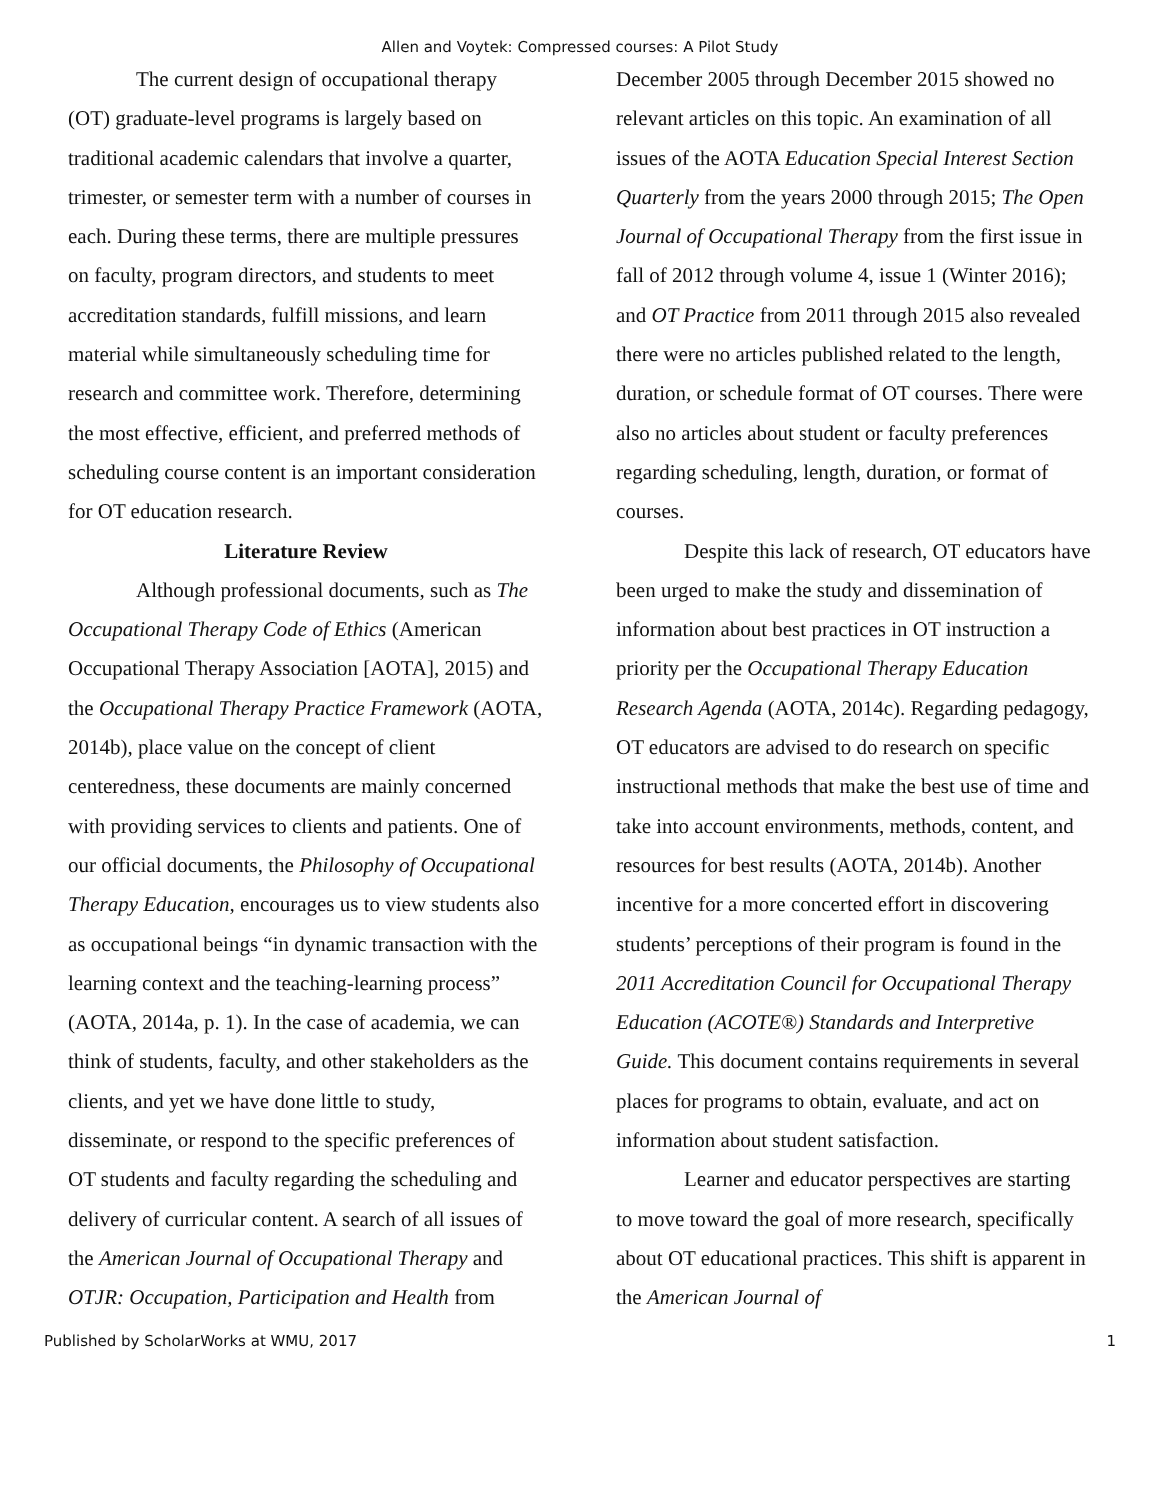Allen and Voytek: Compressed courses: A Pilot Study
The current design of occupational therapy (OT) graduate-level programs is largely based on traditional academic calendars that involve a quarter, trimester, or semester term with a number of courses in each. During these terms, there are multiple pressures on faculty, program directors, and students to meet accreditation standards, fulfill missions, and learn material while simultaneously scheduling time for research and committee work. Therefore, determining the most effective, efficient, and preferred methods of scheduling course content is an important consideration for OT education research.
Literature Review
Although professional documents, such as The Occupational Therapy Code of Ethics (American Occupational Therapy Association [AOTA], 2015) and the Occupational Therapy Practice Framework (AOTA, 2014b), place value on the concept of client centeredness, these documents are mainly concerned with providing services to clients and patients. One of our official documents, the Philosophy of Occupational Therapy Education, encourages us to view students also as occupational beings “in dynamic transaction with the learning context and the teaching-learning process” (AOTA, 2014a, p. 1). In the case of academia, we can think of students, faculty, and other stakeholders as the clients, and yet we have done little to study, disseminate, or respond to the specific preferences of OT students and faculty regarding the scheduling and delivery of curricular content. A search of all issues of the American Journal of Occupational Therapy and OTJR: Occupation, Participation and Health from
December 2005 through December 2015 showed no relevant articles on this topic. An examination of all issues of the AOTA Education Special Interest Section Quarterly from the years 2000 through 2015; The Open Journal of Occupational Therapy from the first issue in fall of 2012 through volume 4, issue 1 (Winter 2016); and OT Practice from 2011 through 2015 also revealed there were no articles published related to the length, duration, or schedule format of OT courses. There were also no articles about student or faculty preferences regarding scheduling, length, duration, or format of courses.
Despite this lack of research, OT educators have been urged to make the study and dissemination of information about best practices in OT instruction a priority per the Occupational Therapy Education Research Agenda (AOTA, 2014c). Regarding pedagogy, OT educators are advised to do research on specific instructional methods that make the best use of time and take into account environments, methods, content, and resources for best results (AOTA, 2014b). Another incentive for a more concerted effort in discovering students’ perceptions of their program is found in the 2011 Accreditation Council for Occupational Therapy Education (ACOTE®) Standards and Interpretive Guide. This document contains requirements in several places for programs to obtain, evaluate, and act on information about student satisfaction.
Learner and educator perspectives are starting to move toward the goal of more research, specifically about OT educational practices. This shift is apparent in the American Journal of
Published by ScholarWorks at WMU, 2017 1